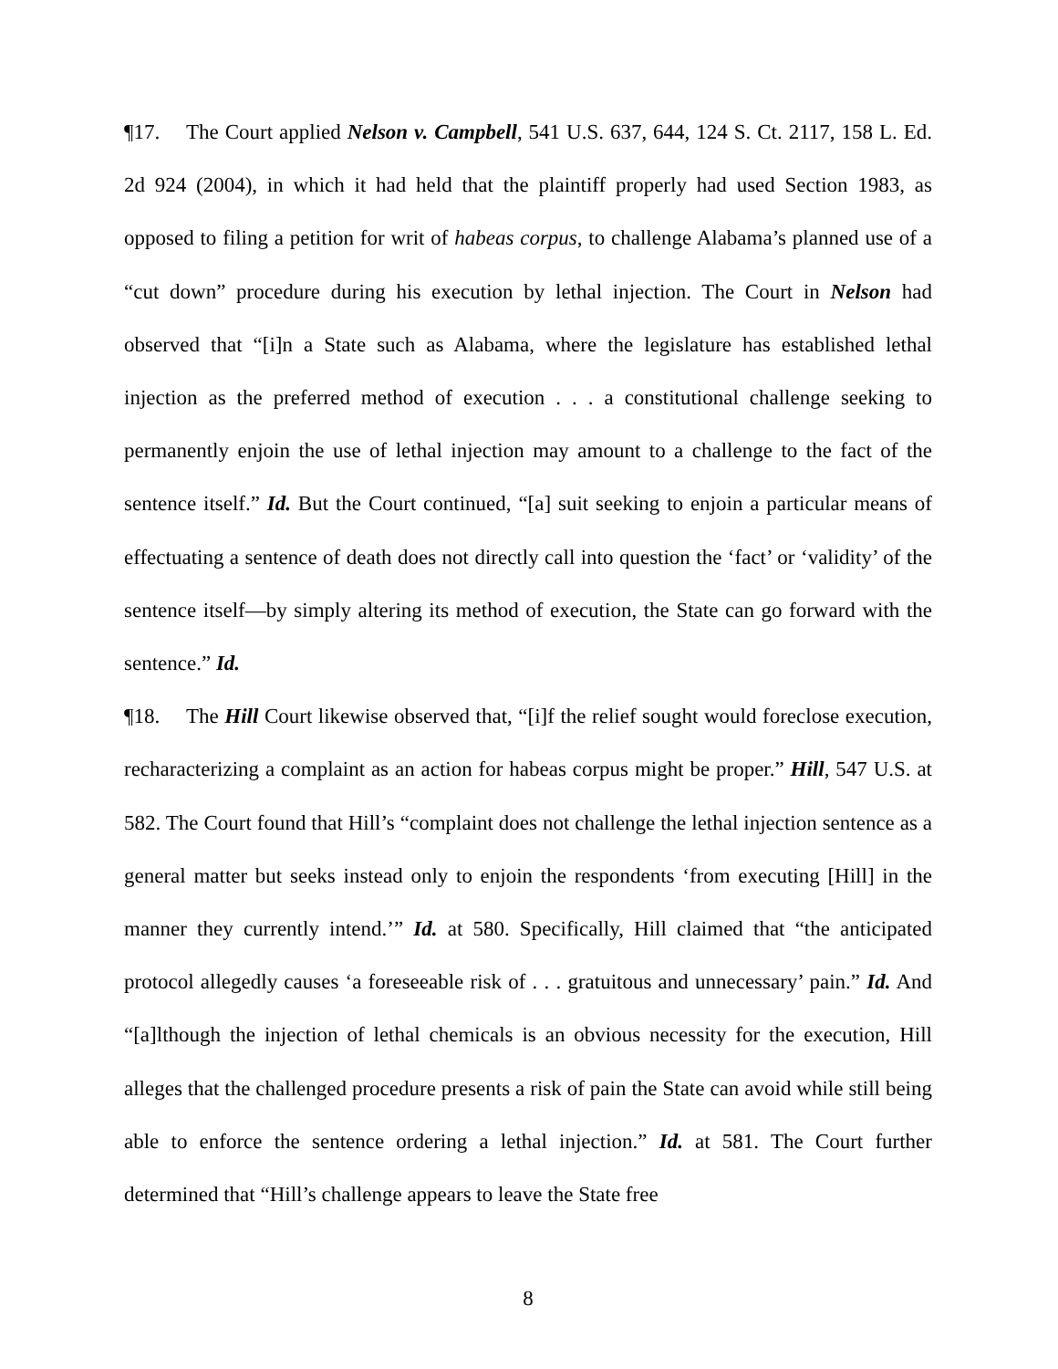¶17. The Court applied Nelson v. Campbell, 541 U.S. 637, 644, 124 S. Ct. 2117, 158 L. Ed. 2d 924 (2004), in which it had held that the plaintiff properly had used Section 1983, as opposed to filing a petition for writ of habeas corpus, to challenge Alabama’s planned use of a “cut down” procedure during his execution by lethal injection. The Court in Nelson had observed that “[i]n a State such as Alabama, where the legislature has established lethal injection as the preferred method of execution . . . a constitutional challenge seeking to permanently enjoin the use of lethal injection may amount to a challenge to the fact of the sentence itself.” Id. But the Court continued, “[a] suit seeking to enjoin a particular means of effectuating a sentence of death does not directly call into question the ‘fact’ or ‘validity’ of the sentence itself—by simply altering its method of execution, the State can go forward with the sentence.” Id.
¶18. The Hill Court likewise observed that, “[i]f the relief sought would foreclose execution, recharacterizing a complaint as an action for habeas corpus might be proper.” Hill, 547 U.S. at 582. The Court found that Hill’s “complaint does not challenge the lethal injection sentence as a general matter but seeks instead only to enjoin the respondents ‘from executing [Hill] in the manner they currently intend.’” Id. at 580. Specifically, Hill claimed that “the anticipated protocol allegedly causes ‘a foreseeable risk of . . . gratuitous and unnecessary’ pain.” Id. And “[a]lthough the injection of lethal chemicals is an obvious necessity for the execution, Hill alleges that the challenged procedure presents a risk of pain the State can avoid while still being able to enforce the sentence ordering a lethal injection.” Id. at 581. The Court further determined that “Hill’s challenge appears to leave the State free
8